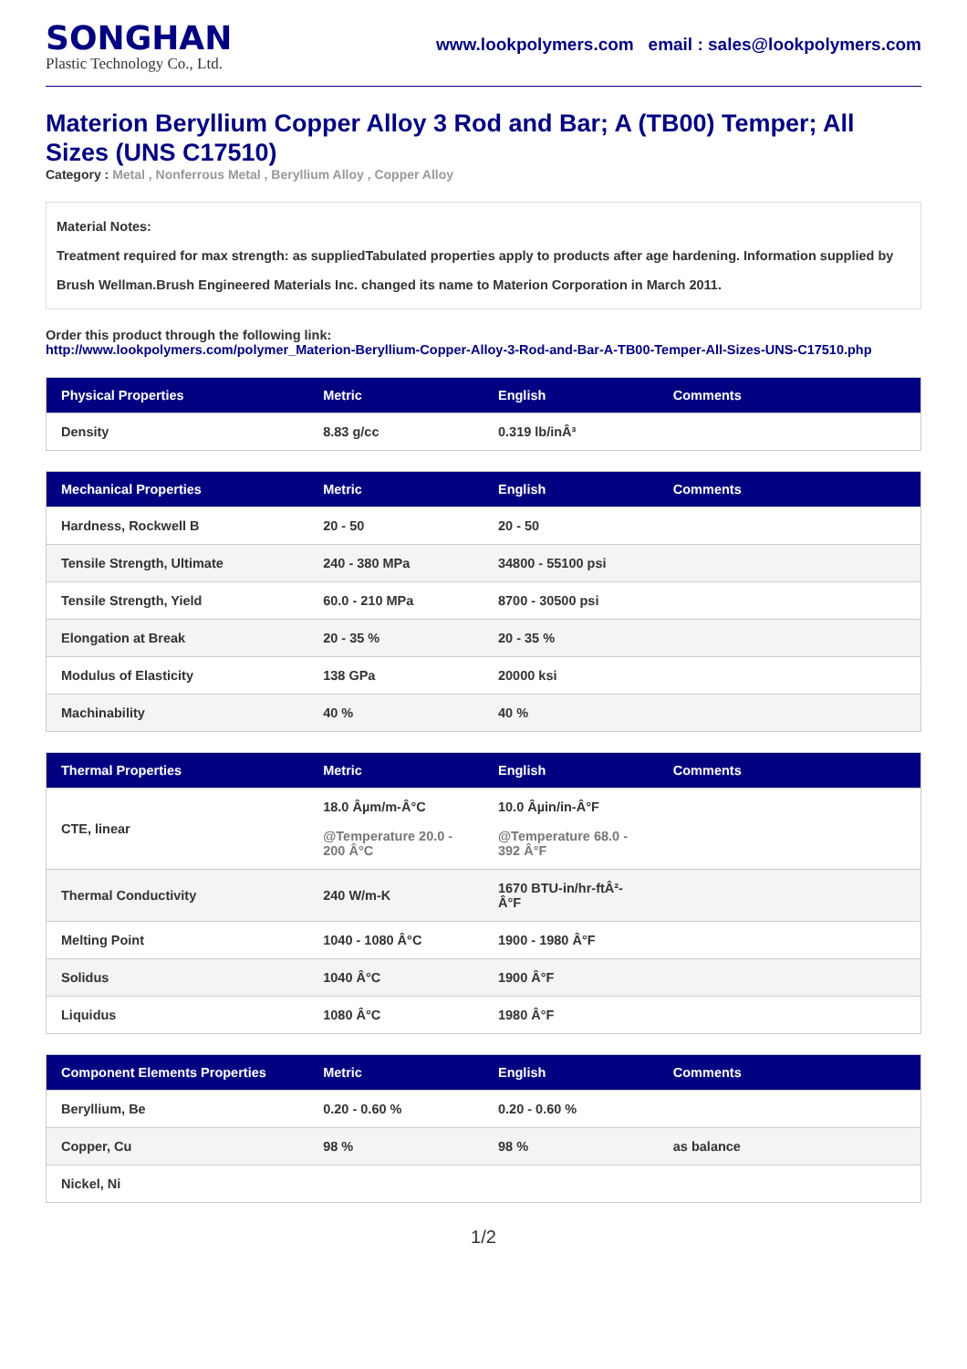SONGHAN
Plastic Technology Co., Ltd.
www.lookpolymers.com email : sales@lookpolymers.com
Materion Beryllium Copper Alloy 3 Rod and Bar; A (TB00) Temper; All Sizes (UNS C17510)
Category : Metal , Nonferrous Metal , Beryllium Alloy , Copper Alloy
Material Notes:
Treatment required for max strength: as suppliedTabulated properties apply to products after age hardening. Information supplied by Brush Wellman.Brush Engineered Materials Inc. changed its name to Materion Corporation in March 2011.
Order this product through the following link:
http://www.lookpolymers.com/polymer_Materion-Beryllium-Copper-Alloy-3-Rod-and-Bar-A-TB00-Temper-All-Sizes-UNS-C17510.php
| Physical Properties | Metric | English | Comments |
| --- | --- | --- | --- |
| Density | 8.83 g/cc | 0.319 lb/inÂ³ | |
| Mechanical Properties | Metric | English | Comments |
| --- | --- | --- | --- |
| Hardness, Rockwell B | 20 - 50 | 20 - 50 | |
| Tensile Strength, Ultimate | 240 - 380 MPa | 34800 - 55100 psi | |
| Tensile Strength, Yield | 60.0 - 210 MPa | 8700 - 30500 psi | |
| Elongation at Break | 20 - 35 % | 20 - 35 % | |
| Modulus of Elasticity | 138 GPa | 20000 ksi | |
| Machinability | 40 % | 40 % | |
| Thermal Properties | Metric | English | Comments |
| --- | --- | --- | --- |
| CTE, linear | 18.0 Âµm/m-Â°C @Temperature 20.0 - 200 Â°C | 10.0 Âµin/in-Â°F @Temperature 68.0 - 392 Â°F | |
| Thermal Conductivity | 240 W/m-K | 1670 BTU-in/hr-ftÂ²-Â°F | |
| Melting Point | 1040 - 1080 Â°C | 1900 - 1980 Â°F | |
| Solidus | 1040 Â°C | 1900 Â°F | |
| Liquidus | 1080 Â°C | 1980 Â°F | |
| Component Elements Properties | Metric | English | Comments |
| --- | --- | --- | --- |
| Beryllium, Be | 0.20 - 0.60 % | 0.20 - 0.60 % | |
| Copper, Cu | 98 % | 98 % | as balance |
| Nickel, Ni | | | |
1/2